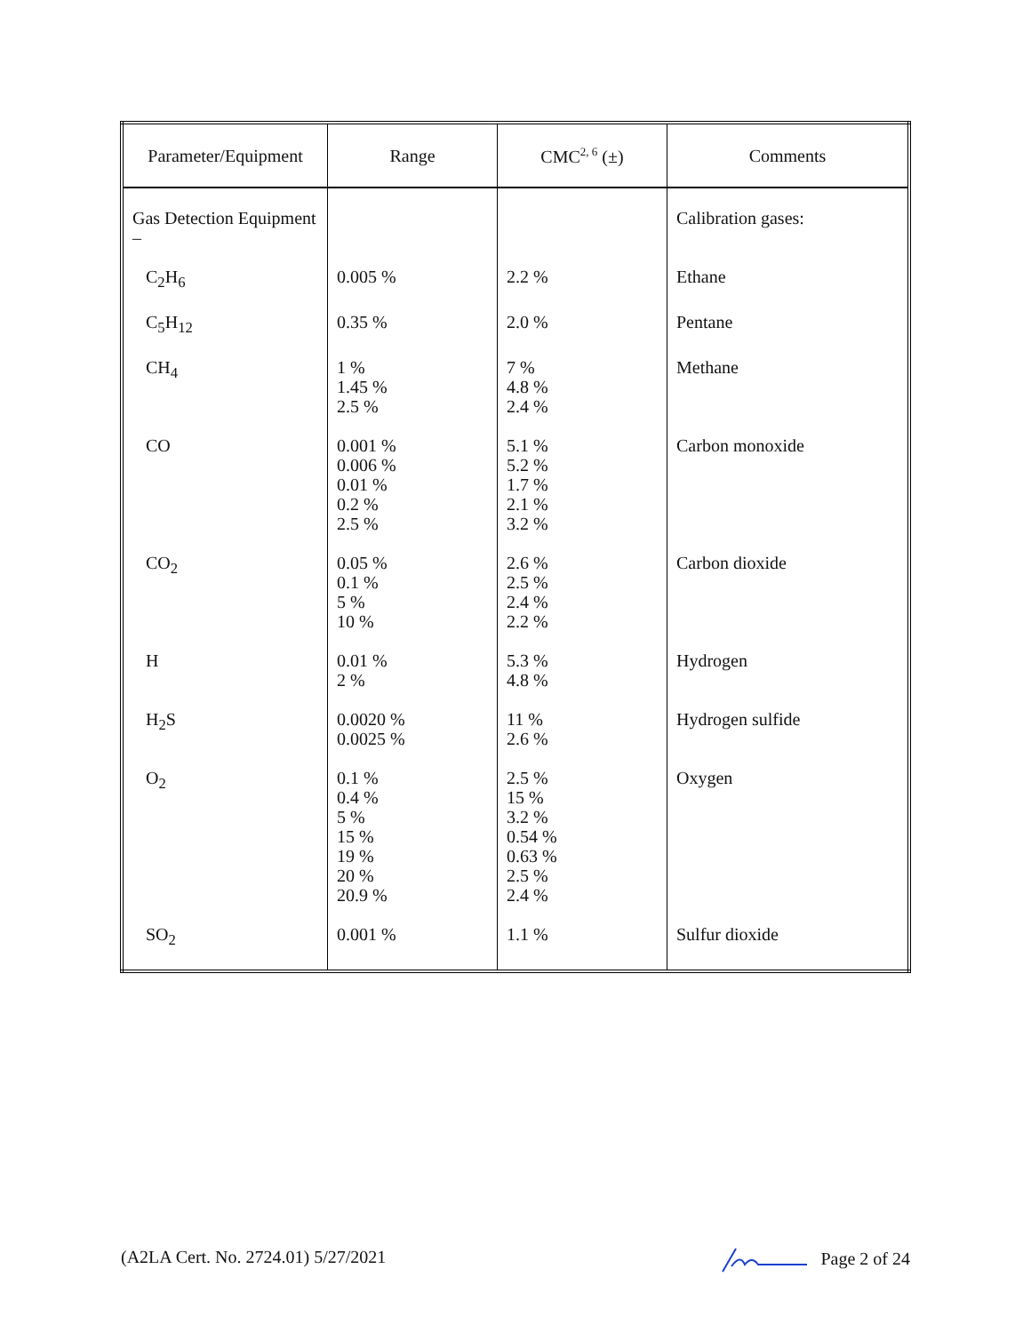| Parameter/Equipment | Range | CMC<sup>2, 6</sup> (±) | Comments |
| --- | --- | --- | --- |
| Gas Detection Equipment – | | | Calibration gases: |
| C<sub>2</sub>H<sub>6</sub> | 0.005 % | 2.2 % | Ethane |
| C<sub>5</sub>H<sub>12</sub> | 0.35 % | 2.0 % | Pentane |
| CH<sub>4</sub> | 1 % 1.45 % 2.5 % | 7 % 4.8 % 2.4 % | Methane |
| CO | 0.001 % 0.006 % 0.01 % 0.2 % 2.5 % | 5.1 % 5.2 % 1.7 % 2.1 % 3.2 % | Carbon monoxide |
| CO<sub>2</sub> | 0.05 % 0.1 % 5 % 10 % | 2.6 % 2.5 % 2.4 % 2.2 % | Carbon dioxide |
| H | 0.01 % 2 % | 5.3 % 4.8 % | Hydrogen |
| H<sub>2</sub>S | 0.0020 % 0.0025 % | 11 % 2.6 % | Hydrogen sulfide |
| O<sub>2</sub> | 0.1 % 0.4 % 5 % 15 % 19 % 20 % 20.9 % | 2.5 % 15 % 3.2 % 0.54 % 0.63 % 2.5 % 2.4 % | Oxygen |
| SO<sub>2</sub> | 0.001 % | 1.1 % | Sulfur dioxide |
(A2LA Cert. No. 2724.01) 5/27/2021 Page 2 of 24